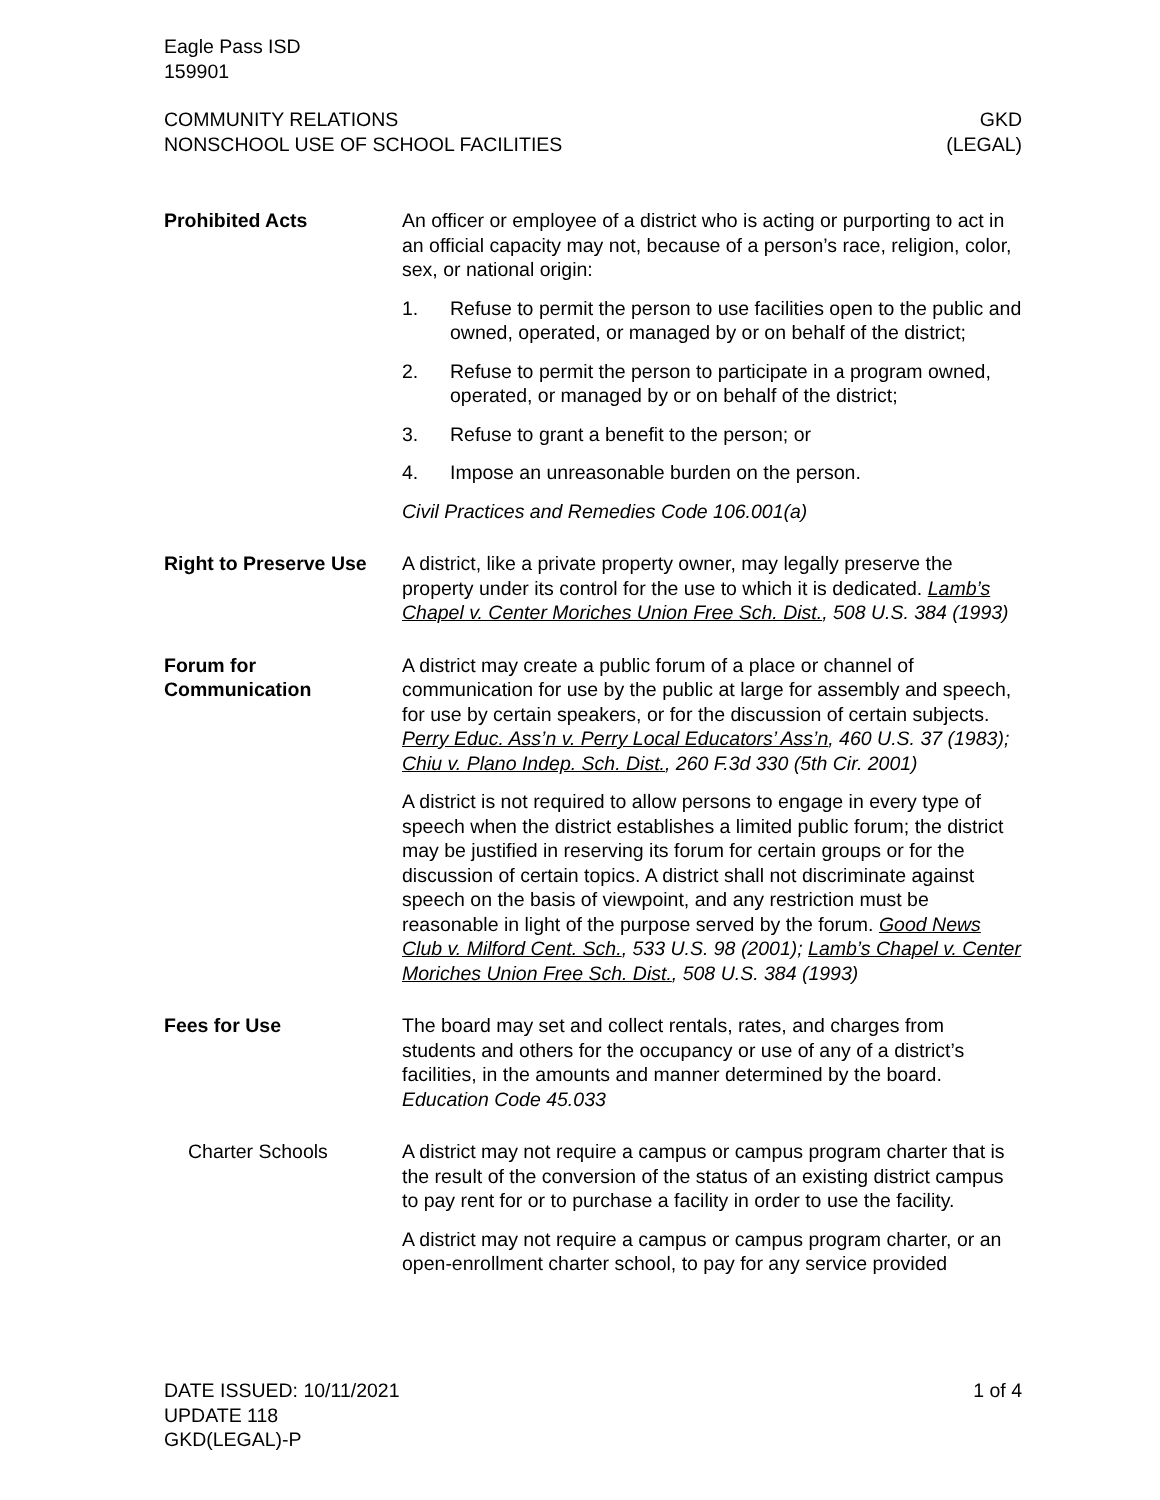Eagle Pass ISD
159901
COMMUNITY RELATIONS
NONSCHOOL USE OF SCHOOL FACILITIES
GKD
(LEGAL)
Prohibited Acts An officer or employee of a district who is acting or purporting to act in an official capacity may not, because of a person’s race, religion, color, sex, or national origin:
1. Refuse to permit the person to use facilities open to the public and owned, operated, or managed by or on behalf of the district;
2. Refuse to permit the person to participate in a program owned, operated, or managed by or on behalf of the district;
3. Refuse to grant a benefit to the person; or
4. Impose an unreasonable burden on the person.
Civil Practices and Remedies Code 106.001(a)
Right to Preserve Use
A district, like a private property owner, may legally preserve the property under its control for the use to which it is dedicated. Lamb’s Chapel v. Center Moriches Union Free Sch. Dist., 508 U.S. 384 (1993)
Forum for Communication
A district may create a public forum of a place or channel of communication for use by the public at large for assembly and speech, for use by certain speakers, or for the discussion of certain subjects. Perry Educ. Ass’n v. Perry Local Educators’ Ass’n, 460 U.S. 37 (1983); Chiu v. Plano Indep. Sch. Dist., 260 F.3d 330 (5th Cir. 2001)
A district is not required to allow persons to engage in every type of speech when the district establishes a limited public forum; the district may be justified in reserving its forum for certain groups or for the discussion of certain topics. A district shall not discriminate against speech on the basis of viewpoint, and any restriction must be reasonable in light of the purpose served by the forum. Good News Club v. Milford Cent. Sch., 533 U.S. 98 (2001); Lamb’s Chapel v. Center Moriches Union Free Sch. Dist., 508 U.S. 384 (1993)
Fees for Use The board may set and collect rentals, rates, and charges from students and others for the occupancy or use of any of a district’s facilities, in the amounts and manner determined by the board. Education Code 45.033
Charter Schools A district may not require a campus or campus program charter that is the result of the conversion of the status of an existing district campus to pay rent for or to purchase a facility in order to use the facility.
A district may not require a campus or campus program charter, or an open-enrollment charter school, to pay for any service provided
DATE ISSUED: 10/11/2021
UPDATE 118
GKD(LEGAL)-P
1 of 4